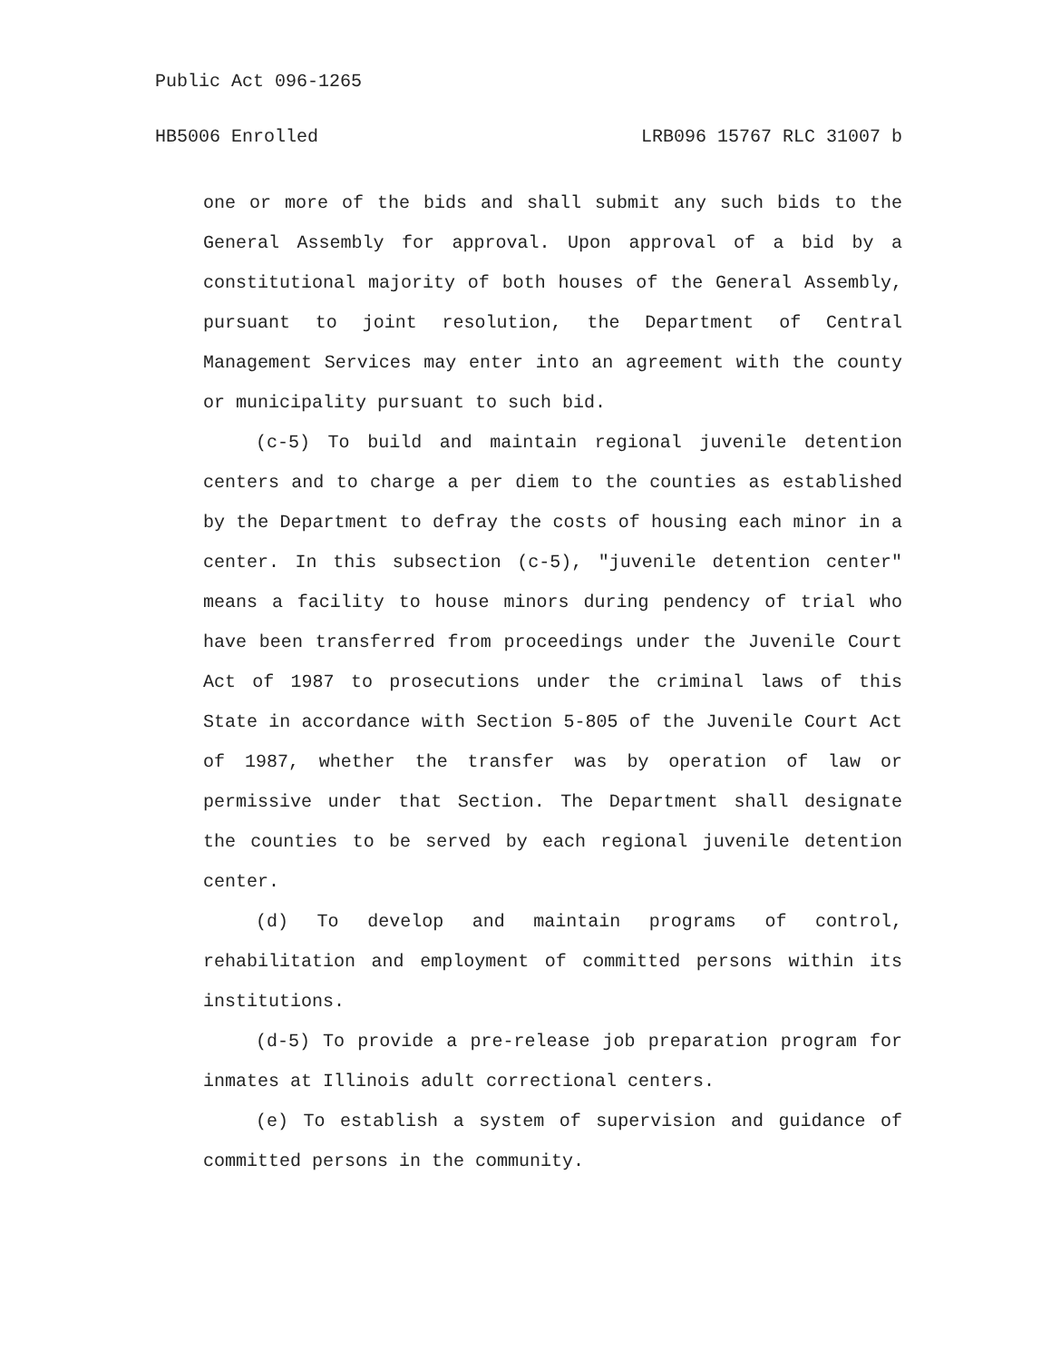Public Act 096-1265
HB5006 Enrolled LRB096 15767 RLC 31007 b
one or more of the bids and shall submit any such bids to the General Assembly for approval. Upon approval of a bid by a constitutional majority of both houses of the General Assembly, pursuant to joint resolution, the Department of Central Management Services may enter into an agreement with the county or municipality pursuant to such bid.
(c-5) To build and maintain regional juvenile detention centers and to charge a per diem to the counties as established by the Department to defray the costs of housing each minor in a center. In this subsection (c-5), "juvenile detention center" means a facility to house minors during pendency of trial who have been transferred from proceedings under the Juvenile Court Act of 1987 to prosecutions under the criminal laws of this State in accordance with Section 5-805 of the Juvenile Court Act of 1987, whether the transfer was by operation of law or permissive under that Section. The Department shall designate the counties to be served by each regional juvenile detention center.
(d) To develop and maintain programs of control, rehabilitation and employment of committed persons within its institutions.
(d-5) To provide a pre-release job preparation program for inmates at Illinois adult correctional centers.
(e) To establish a system of supervision and guidance of committed persons in the community.